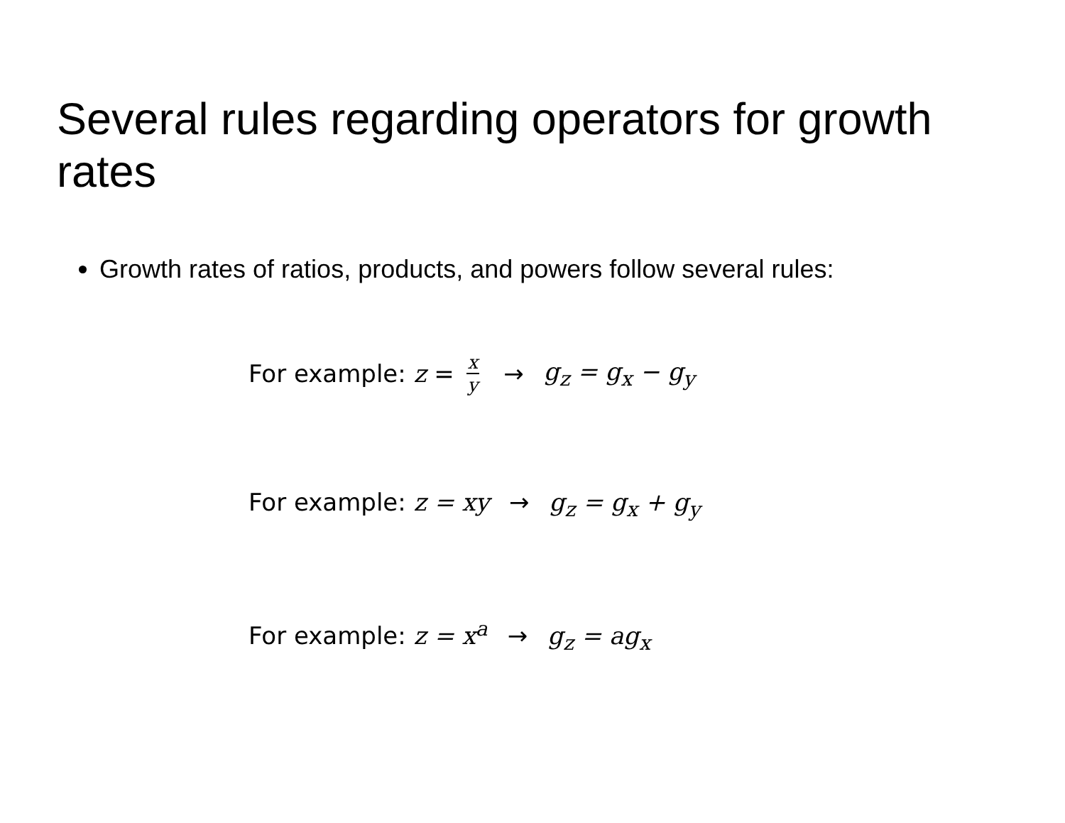Several rules regarding operators for growth rates
Growth rates of ratios, products, and powers follow several rules:
For example: z = x y → g<sub>z</sub> = g<sub>x</sub> − g<sub>y</sub>
For example: z = xy → g<sub>z</sub> = g<sub>x</sub> + g<sub>y</sub>
For example: z = x<sup>a</sup> → g<sub>z</sub> = ag<sub>x</sub>